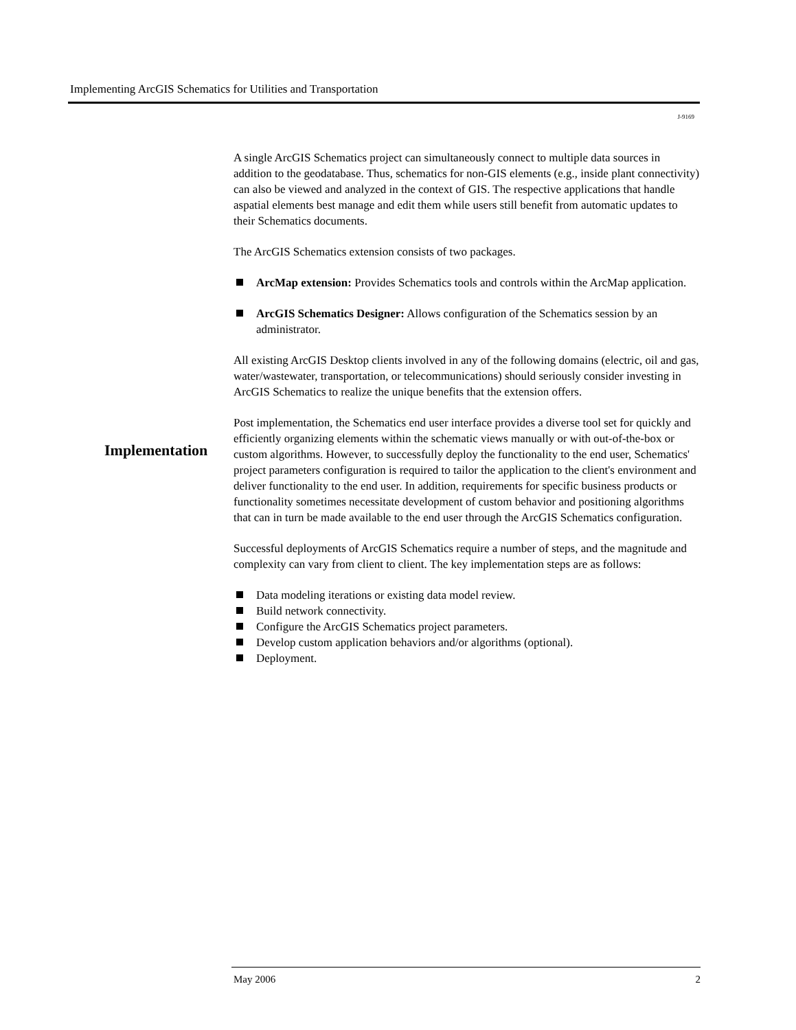Implementing ArcGIS Schematics for Utilities and Transportation
J-9169
Implementation
A single ArcGIS Schematics project can simultaneously connect to multiple data sources in addition to the geodatabase. Thus, schematics for non-GIS elements (e.g., inside plant connectivity) can also be viewed and analyzed in the context of GIS. The respective applications that handle aspatial elements best manage and edit them while users still benefit from automatic updates to their Schematics documents.
The ArcGIS Schematics extension consists of two packages.
ArcMap extension: Provides Schematics tools and controls within the ArcMap application.
ArcGIS Schematics Designer: Allows configuration of the Schematics session by an administrator.
All existing ArcGIS Desktop clients involved in any of the following domains (electric, oil and gas, water/wastewater, transportation, or telecommunications) should seriously consider investing in ArcGIS Schematics to realize the unique benefits that the extension offers.
Post implementation, the Schematics end user interface provides a diverse tool set for quickly and efficiently organizing elements within the schematic views manually or with out-of-the-box or custom algorithms. However, to successfully deploy the functionality to the end user, Schematics' project parameters configuration is required to tailor the application to the client's environment and deliver functionality to the end user. In addition, requirements for specific business products or functionality sometimes necessitate development of custom behavior and positioning algorithms that can in turn be made available to the end user through the ArcGIS Schematics configuration.
Successful deployments of ArcGIS Schematics require a number of steps, and the magnitude and complexity can vary from client to client. The key implementation steps are as follows:
Data modeling iterations or existing data model review.
Build network connectivity.
Configure the ArcGIS Schematics project parameters.
Develop custom application behaviors and/or algorithms (optional).
Deployment.
May 2006 2